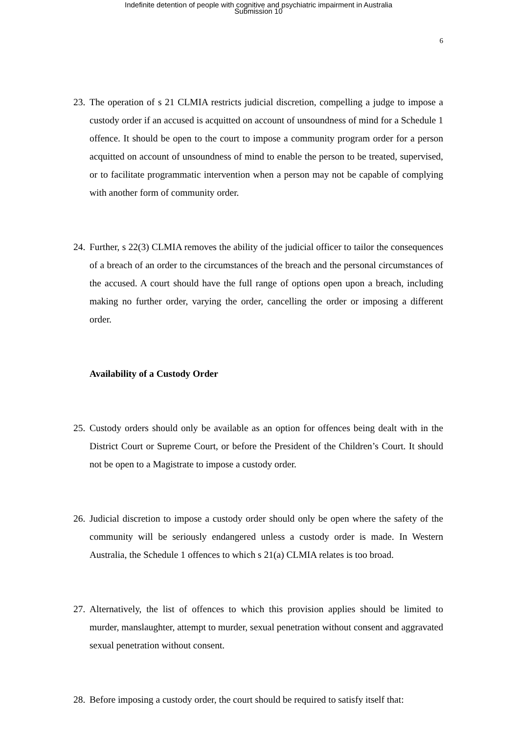Indefinite detention of people with cognitive and psychiatric impairment in Australia
Submission 10
6
23.
The operation of s 21 CLMIA restricts judicial discretion, compelling a judge to impose a custody order if an accused is acquitted on account of unsoundness of mind for a Schedule 1 offence. It should be open to the court to impose a community program order for a person acquitted on account of unsoundness of mind to enable the person to be treated, supervised, or to facilitate programmatic intervention when a person may not be capable of complying with another form of community order.
24.
Further, s 22(3) CLMIA removes the ability of the judicial officer to tailor the consequences of a breach of an order to the circumstances of the breach and the personal circumstances of the accused. A court should have the full range of options open upon a breach, including making no further order, varying the order, cancelling the order or imposing a different order.
Availability of a Custody Order
25.
Custody orders should only be available as an option for offences being dealt with in the District Court or Supreme Court, or before the President of the Children’s Court. It should not be open to a Magistrate to impose a custody order.
26.
Judicial discretion to impose a custody order should only be open where the safety of the community will be seriously endangered unless a custody order is made. In Western Australia, the Schedule 1 offences to which s 21(a) CLMIA relates is too broad.
27.
Alternatively, the list of offences to which this provision applies should be limited to murder, manslaughter, attempt to murder, sexual penetration without consent and aggravated sexual penetration without consent.
28.
Before imposing a custody order, the court should be required to satisfy itself that: